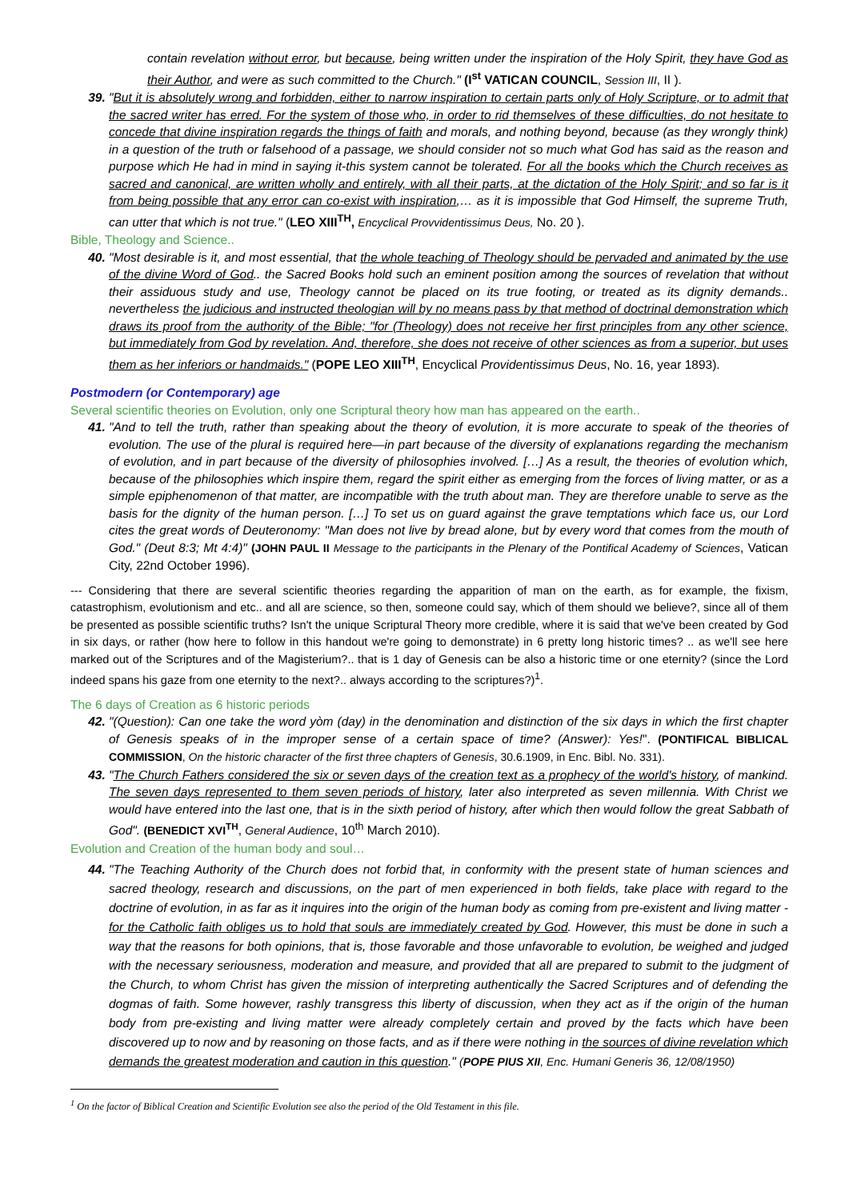contain revelation without error, but because, being written under the inspiration of the Holy Spirit, they have God as their Author, and were as such committed to the Church." (I<sup>st</sup> VATICAN COUNCIL, Session III, II ).
39. "But it is absolutely wrong and forbidden, either to narrow inspiration to certain parts only of Holy Scripture, or to admit that the sacred writer has erred. For the system of those who, in order to rid themselves of these difficulties, do not hesitate to concede that divine inspiration regards the things of faith and morals, and nothing beyond, because (as they wrongly think) in a question of the truth or falsehood of a passage, we should consider not so much what God has said as the reason and purpose which He had in mind in saying it-this system cannot be tolerated. For all the books which the Church receives as sacred and canonical, are written wholly and entirely, with all their parts, at the dictation of the Holy Spirit; and so far is it from being possible that any error can co-exist with inspiration,… as it is impossible that God Himself, the supreme Truth, can utter that which is not true." (LEO XIII<sup>TH</sup>, Encyclical Provvidentissimus Deus, No. 20 ).
Bible, Theology and Science..
40. "Most desirable is it, and most essential, that the whole teaching of Theology should be pervaded and animated by the use of the divine Word of God.. the Sacred Books hold such an eminent position among the sources of revelation that without their assiduous study and use, Theology cannot be placed on its true footing, or treated as its dignity demands.. nevertheless the judicious and instructed theologian will by no means pass by that method of doctrinal demonstration which draws its proof from the authority of the Bible; "for (Theology) does not receive her first principles from any other science, but immediately from God by revelation. And, therefore, she does not receive of other sciences as from a superior, but uses them as her inferiors or handmaids." (POPE LEO XIII<sup>TH</sup>, Encyclical Providentissimus Deus, No. 16, year 1893).
Postmodern (or Contemporary) age
Several scientific theories on Evolution, only one Scriptural theory how man has appeared on the earth..
41. "And to tell the truth, rather than speaking about the theory of evolution, it is more accurate to speak of the theories of evolution. The use of the plural is required here—in part because of the diversity of explanations regarding the mechanism of evolution, and in part because of the diversity of philosophies involved. […] As a result, the theories of evolution which, because of the philosophies which inspire them, regard the spirit either as emerging from the forces of living matter, or as a simple epiphenomenon of that matter, are incompatible with the truth about man. They are therefore unable to serve as the basis for the dignity of the human person. […] To set us on guard against the grave temptations which face us, our Lord cites the great words of Deuteronomy: "Man does not live by bread alone, but by every word that comes from the mouth of God." (Deut 8:3; Mt 4:4)" (JOHN PAUL II Message to the participants in the Plenary of the Pontifical Academy of Sciences, Vatican City, 22nd October 1996).
--- Considering that there are several scientific theories regarding the apparition of man on the earth, as for example, the fixism, catastrophism, evolutionism and etc.. and all are science, so then, someone could say, which of them should we believe?, since all of them be presented as possible scientific truths? Isn't the unique Scriptural Theory more credible, where it is said that we've been created by God in six days, or rather (how here to follow in this handout we're going to demonstrate) in 6 pretty long historic times? .. as we'll see here marked out of the Scriptures and of the Magisterium?.. that is 1 day of Genesis can be also a historic time or one eternity? (since the Lord indeed spans his gaze from one eternity to the next?.. always according to the scriptures?)<sup>1</sup>.
The 6 days of Creation as 6 historic periods
42. "(Question): Can one take the word yòm (day) in the denomination and distinction of the six days in which the first chapter of Genesis speaks of in the improper sense of a certain space of time? (Answer): Yes!". (PONTIFICAL BIBLICAL COMMISSION, On the historic character of the first three chapters of Genesis, 30.6.1909, in Enc. Bibl. No. 331).
43. "The Church Fathers considered the six or seven days of the creation text as a prophecy of the world's history, of mankind. The seven days represented to them seven periods of history, later also interpreted as seven millennia. With Christ we would have entered into the last one, that is in the sixth period of history, after which then would follow the great Sabbath of God". (BENEDICT XVI<sup>TH</sup>, General Audience, 10<sup>th</sup> March 2010).
Evolution and Creation of the human body and soul…
44. "The Teaching Authority of the Church does not forbid that, in conformity with the present state of human sciences and sacred theology, research and discussions, on the part of men experienced in both fields, take place with regard to the doctrine of evolution, in as far as it inquires into the origin of the human body as coming from pre-existent and living matter - for the Catholic faith obliges us to hold that souls are immediately created by God. However, this must be done in such a way that the reasons for both opinions, that is, those favorable and those unfavorable to evolution, be weighed and judged with the necessary seriousness, moderation and measure, and provided that all are prepared to submit to the judgment of the Church, to whom Christ has given the mission of interpreting authentically the Sacred Scriptures and of defending the dogmas of faith. Some however, rashly transgress this liberty of discussion, when they act as if the origin of the human body from pre-existing and living matter were already completely certain and proved by the facts which have been discovered up to now and by reasoning on those facts, and as if there were nothing in the sources of divine revelation which demands the greatest moderation and caution in this question." (POPE PIUS XII, Enc. Humani Generis 36, 12/08/1950)
<sup>1</sup> On the factor of Biblical Creation and Scientific Evolution see also the period of the Old Testament in this file.